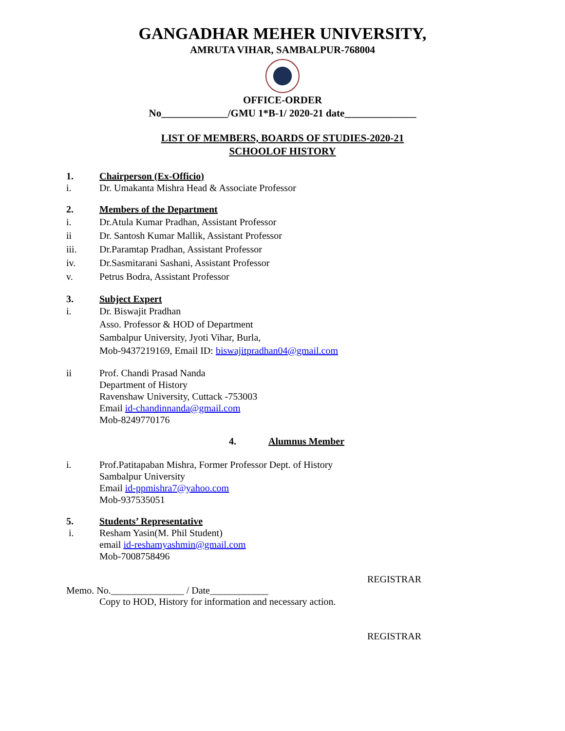GANGADHAR MEHER UNIVERSITY,
AMRUTA VIHAR, SAMBALPUR-768004
OFFICE-ORDER
No_____________/GMU 1*B-1/ 2020-21 date______________
LIST OF MEMBERS, BOARDS OF STUDIES-2020-21
SCHOOLOF HISTORY
1. Chairperson (Ex-Officio)
i. Dr. Umakanta Mishra Head & Associate Professor
2. Members of the Department
i. Dr.Atula Kumar Pradhan, Assistant Professor
ii Dr. Santosh Kumar Mallik, Assistant Professor
iii. Dr.Paramtap Pradhan, Assistant Professor
iv. Dr.Sasmitarani Sashani, Assistant Professor
v. Petrus Bodra, Assistant Professor
3. Subject Expert
i. Dr. Biswajit Pradhan
Asso. Professor & HOD of Department
Sambalpur University, Jyoti Vihar, Burla,
Mob-9437219169, Email ID: biswajitpradhan04@gmail.com
ii Prof. Chandi Prasad Nanda
Department of History
Ravenshaw University, Cuttack -753003
Email id-chandinnanda@gmail.com
Mob-8249770176
4. Alumnus Member
i. Prof.Patitapaban Mishra, Former Professor Dept. of History
Sambalpur University
Email id-ppmishra7@yahoo.com
Mob-937535051
5. Students’ Representative
i. Resham Yasin(M. Phil Student)
email id-reshamyashmin@gmail.com
Mob-7008758496
REGISTRAR
Memo. No._______________ / Date____________
Copy to HOD, History for information and necessary action.
REGISTRAR